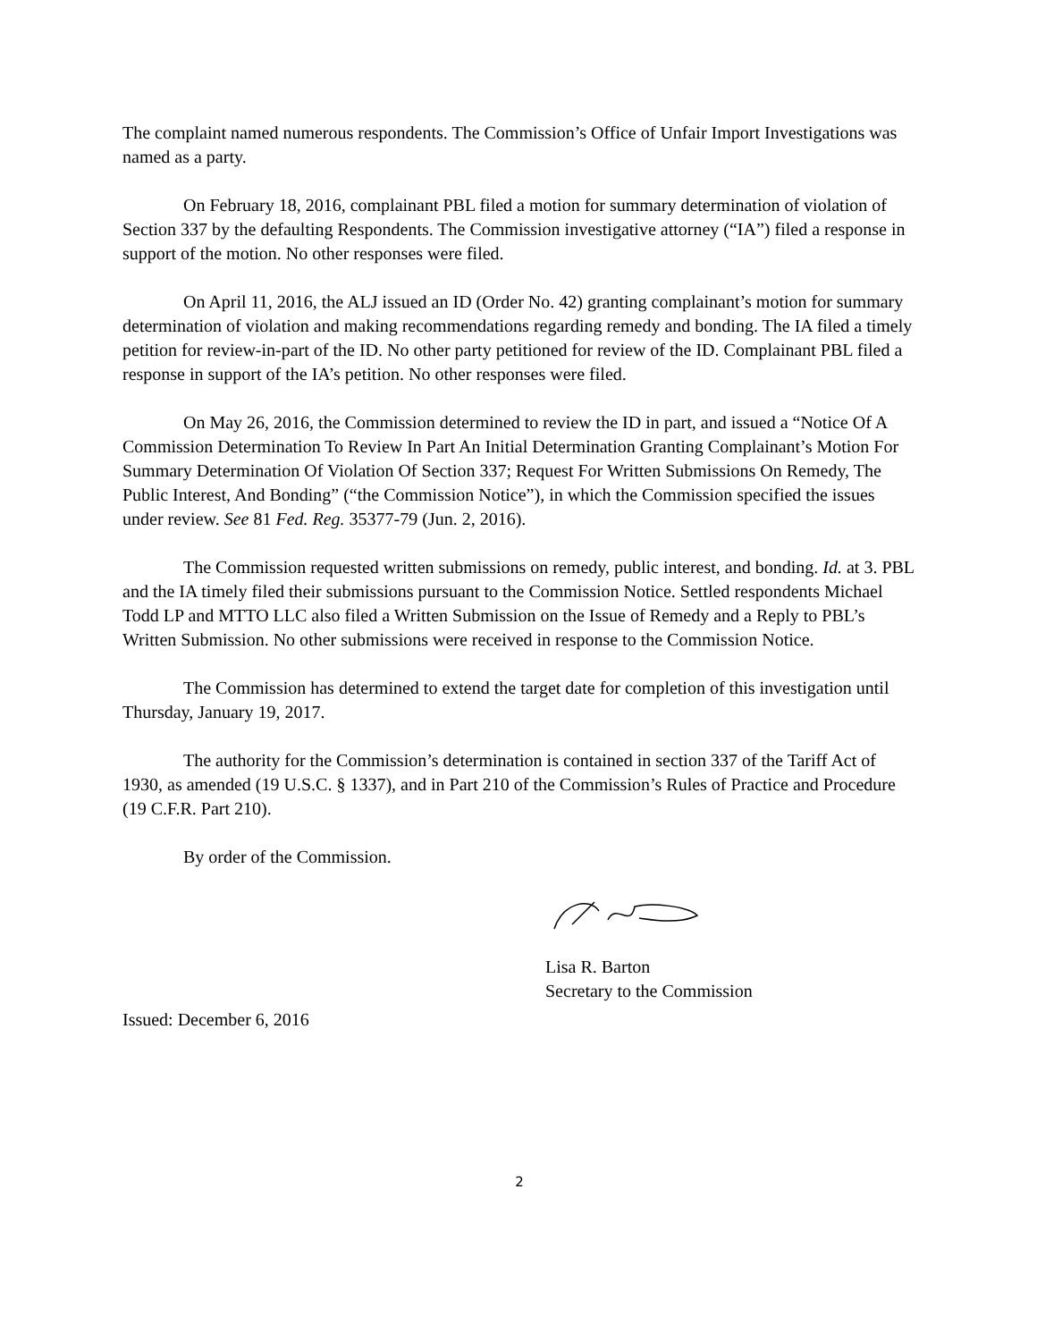The complaint named numerous respondents. The Commission’s Office of Unfair Import Investigations was named as a party.
On February 18, 2016, complainant PBL filed a motion for summary determination of violation of Section 337 by the defaulting Respondents. The Commission investigative attorney (“IA”) filed a response in support of the motion. No other responses were filed.
On April 11, 2016, the ALJ issued an ID (Order No. 42) granting complainant’s motion for summary determination of violation and making recommendations regarding remedy and bonding. The IA filed a timely petition for review-in-part of the ID. No other party petitioned for review of the ID. Complainant PBL filed a response in support of the IA’s petition. No other responses were filed.
On May 26, 2016, the Commission determined to review the ID in part, and issued a “Notice Of A Commission Determination To Review In Part An Initial Determination Granting Complainant’s Motion For Summary Determination Of Violation Of Section 337; Request For Written Submissions On Remedy, The Public Interest, And Bonding” (“the Commission Notice”), in which the Commission specified the issues under review. See 81 Fed. Reg. 35377-79 (Jun. 2, 2016).
The Commission requested written submissions on remedy, public interest, and bonding. Id. at 3. PBL and the IA timely filed their submissions pursuant to the Commission Notice. Settled respondents Michael Todd LP and MTTO LLC also filed a Written Submission on the Issue of Remedy and a Reply to PBL’s Written Submission. No other submissions were received in response to the Commission Notice.
The Commission has determined to extend the target date for completion of this investigation until Thursday, January 19, 2017.
The authority for the Commission’s determination is contained in section 337 of the Tariff Act of 1930, as amended (19 U.S.C. § 1337), and in Part 210 of the Commission’s Rules of Practice and Procedure (19 C.F.R. Part 210).
By order of the Commission.
Lisa R. Barton
Secretary to the Commission
Issued: December 6, 2016
2